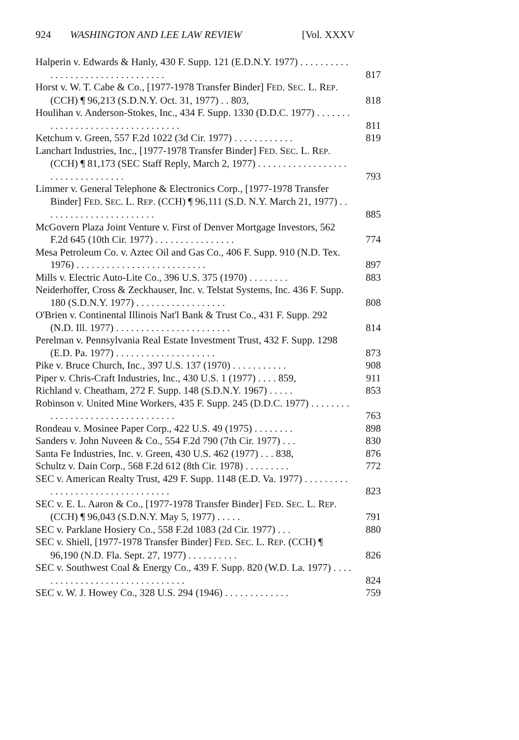924 WASHINGTON AND LEE LAW REVIEW [Vol. XXXV
Halperin v. Edwards & Hanly, 430 F. Supp. 121 (E.D.N.Y. 1977) . . . . . . . . . . . . . . . . . . . . . . . . . . . . . . . . .
817
Horst v. W. T. Cabe & Co., [1977-1978 Transfer Binder] FED. SEC. L. REP. (CCH) ¶ 96,213 (S.D.N.Y. Oct. 31, 1977) . . 803,
818
Houlihan v. Anderson-Stokes, Inc., 434 F. Supp. 1330 (D.D.C. 1977) . . . . . . . . . . . . . . . . . . . . . . . . . . . . . . . . .
811
Ketchum v. Green, 557 F.2d 1022 (3d Cir. 1977) . . . . . . . . . . . .
819
Lanchart Industries, Inc., [1977-1978 Transfer Binder] FED. SEC. L. REP. (CCH) ¶ 81,173 (SEC Staff Reply, March 2, 1977) . . . . . . . . . . . . . . . . . . . . . . . . . . . . . . . . .
793
Limmer v. General Telephone & Electronics Corp., [1977-1978 Transfer Binder] FED. SEC. L. REP. (CCH) ¶ 96,111 (S.D. N.Y. March 21, 1977) . . . . . . . . . . . . . . . . . . . . . . .
885
McGovern Plaza Joint Venture v. First of Denver Mortgage Investors, 562 F.2d 645 (10th Cir. 1977) . . . . . . . . . . . . . . . .
774
Mesa Petroleum Co. v. Aztec Oil and Gas Co., 406 F. Supp. 910 (N.D. Tex. 1976) . . . . . . . . . . . . . . . . . . . . . . . . . .
897
Mills v. Electric Auto-Lite Co., 396 U.S. 375 (1970) . . . . . . . .
883
Neiderhoffer, Cross & Zeckhauser, Inc. v. Telstat Systems, Inc. 436 F. Supp. 180 (S.D.N.Y. 1977) . . . . . . . . . . . . . . . . . .
808
O'Brien v. Continental Illinois Nat'l Bank & Trust Co., 431 F. Supp. 292 (N.D. Ill. 1977) . . . . . . . . . . . . . . . . . . . . . . .
814
Perelman v. Pennsylvania Real Estate Investment Trust, 432 F. Supp. 1298 (E.D. Pa. 1977) . . . . . . . . . . . . . . . . . . . .
873
Pike v. Bruce Church, Inc., 397 U.S. 137 (1970) . . . . . . . . . . .
908
Piper v. Chris-Craft Industries, Inc., 430 U.S. 1 (1977) . . . . 859,
911
Richland v. Cheatham, 272 F. Supp. 148 (S.D.N.Y. 1967) . . . . .
853
Robinson v. United Mine Workers, 435 F. Supp. 245 (D.D.C. 1977) . . . . . . . . . . . . . . . . . . . . . . . . . . . . . . . . .
763
Rondeau v. Mosinee Paper Corp., 422 U.S. 49 (1975) . . . . . . . .
898
Sanders v. John Nuveen & Co., 554 F.2d 790 (7th Cir. 1977) . . .
830
Santa Fe Industries, Inc. v. Green, 430 U.S. 462 (1977) . . . 838,
876
Schultz v. Dain Corp., 568 F.2d 612 (8th Cir. 1978) . . . . . . . . .
772
SEC v. American Realty Trust, 429 F. Supp. 1148 (E.D. Va. 1977) . . . . . . . . . . . . . . . . . . . . . . . . . . . . . . . . .
823
SEC v. E. L. Aaron & Co., [1977-1978 Transfer Binder] FED. SEC. L. REP. (CCH) ¶ 96,043 (S.D.N.Y. May 5, 1977) . . . . .
791
SEC v. Parklane Hosiery Co., 558 F.2d 1083 (2d Cir. 1977) . . .
880
SEC v. Shiell, [1977-1978 Transfer Binder] FED. SEC. L. REP. (CCH) ¶ 96,190 (N.D. Fla. Sept. 27, 1977) . . . . . . . . . .
826
SEC v. Southwest Coal & Energy Co., 439 F. Supp. 820 (W.D. La. 1977) . . . . . . . . . . . . . . . . . . . . . . . . . . . . . . .
824
SEC v. W. J. Howey Co., 328 U.S. 294 (1946) . . . . . . . . . . . . .
759